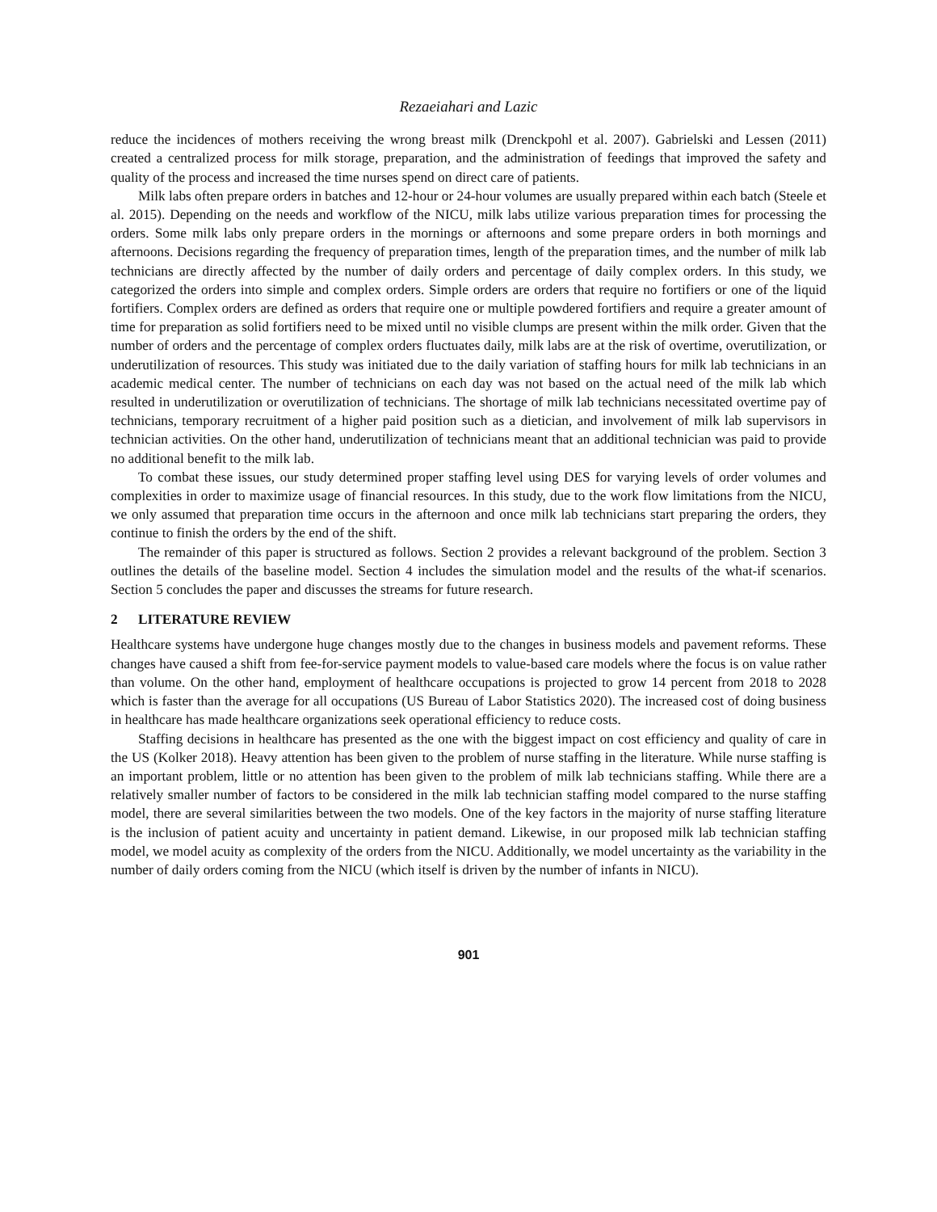Rezaeiahari and Lazic
reduce the incidences of mothers receiving the wrong breast milk (Drenckpohl et al. 2007). Gabrielski and Lessen (2011) created a centralized process for milk storage, preparation, and the administration of feedings that improved the safety and quality of the process and increased the time nurses spend on direct care of patients.
Milk labs often prepare orders in batches and 12-hour or 24-hour volumes are usually prepared within each batch (Steele et al. 2015). Depending on the needs and workflow of the NICU, milk labs utilize various preparation times for processing the orders. Some milk labs only prepare orders in the mornings or afternoons and some prepare orders in both mornings and afternoons. Decisions regarding the frequency of preparation times, length of the preparation times, and the number of milk lab technicians are directly affected by the number of daily orders and percentage of daily complex orders. In this study, we categorized the orders into simple and complex orders. Simple orders are orders that require no fortifiers or one of the liquid fortifiers. Complex orders are defined as orders that require one or multiple powdered fortifiers and require a greater amount of time for preparation as solid fortifiers need to be mixed until no visible clumps are present within the milk order. Given that the number of orders and the percentage of complex orders fluctuates daily, milk labs are at the risk of overtime, overutilization, or underutilization of resources. This study was initiated due to the daily variation of staffing hours for milk lab technicians in an academic medical center. The number of technicians on each day was not based on the actual need of the milk lab which resulted in underutilization or overutilization of technicians. The shortage of milk lab technicians necessitated overtime pay of technicians, temporary recruitment of a higher paid position such as a dietician, and involvement of milk lab supervisors in technician activities. On the other hand, underutilization of technicians meant that an additional technician was paid to provide no additional benefit to the milk lab.
To combat these issues, our study determined proper staffing level using DES for varying levels of order volumes and complexities in order to maximize usage of financial resources. In this study, due to the work flow limitations from the NICU, we only assumed that preparation time occurs in the afternoon and once milk lab technicians start preparing the orders, they continue to finish the orders by the end of the shift.
The remainder of this paper is structured as follows. Section 2 provides a relevant background of the problem. Section 3 outlines the details of the baseline model. Section 4 includes the simulation model and the results of the what-if scenarios. Section 5 concludes the paper and discusses the streams for future research.
2 LITERATURE REVIEW
Healthcare systems have undergone huge changes mostly due to the changes in business models and pavement reforms. These changes have caused a shift from fee-for-service payment models to value-based care models where the focus is on value rather than volume. On the other hand, employment of healthcare occupations is projected to grow 14 percent from 2018 to 2028 which is faster than the average for all occupations (US Bureau of Labor Statistics 2020). The increased cost of doing business in healthcare has made healthcare organizations seek operational efficiency to reduce costs.
Staffing decisions in healthcare has presented as the one with the biggest impact on cost efficiency and quality of care in the US (Kolker 2018). Heavy attention has been given to the problem of nurse staffing in the literature. While nurse staffing is an important problem, little or no attention has been given to the problem of milk lab technicians staffing. While there are a relatively smaller number of factors to be considered in the milk lab technician staffing model compared to the nurse staffing model, there are several similarities between the two models. One of the key factors in the majority of nurse staffing literature is the inclusion of patient acuity and uncertainty in patient demand. Likewise, in our proposed milk lab technician staffing model, we model acuity as complexity of the orders from the NICU. Additionally, we model uncertainty as the variability in the number of daily orders coming from the NICU (which itself is driven by the number of infants in NICU).
901